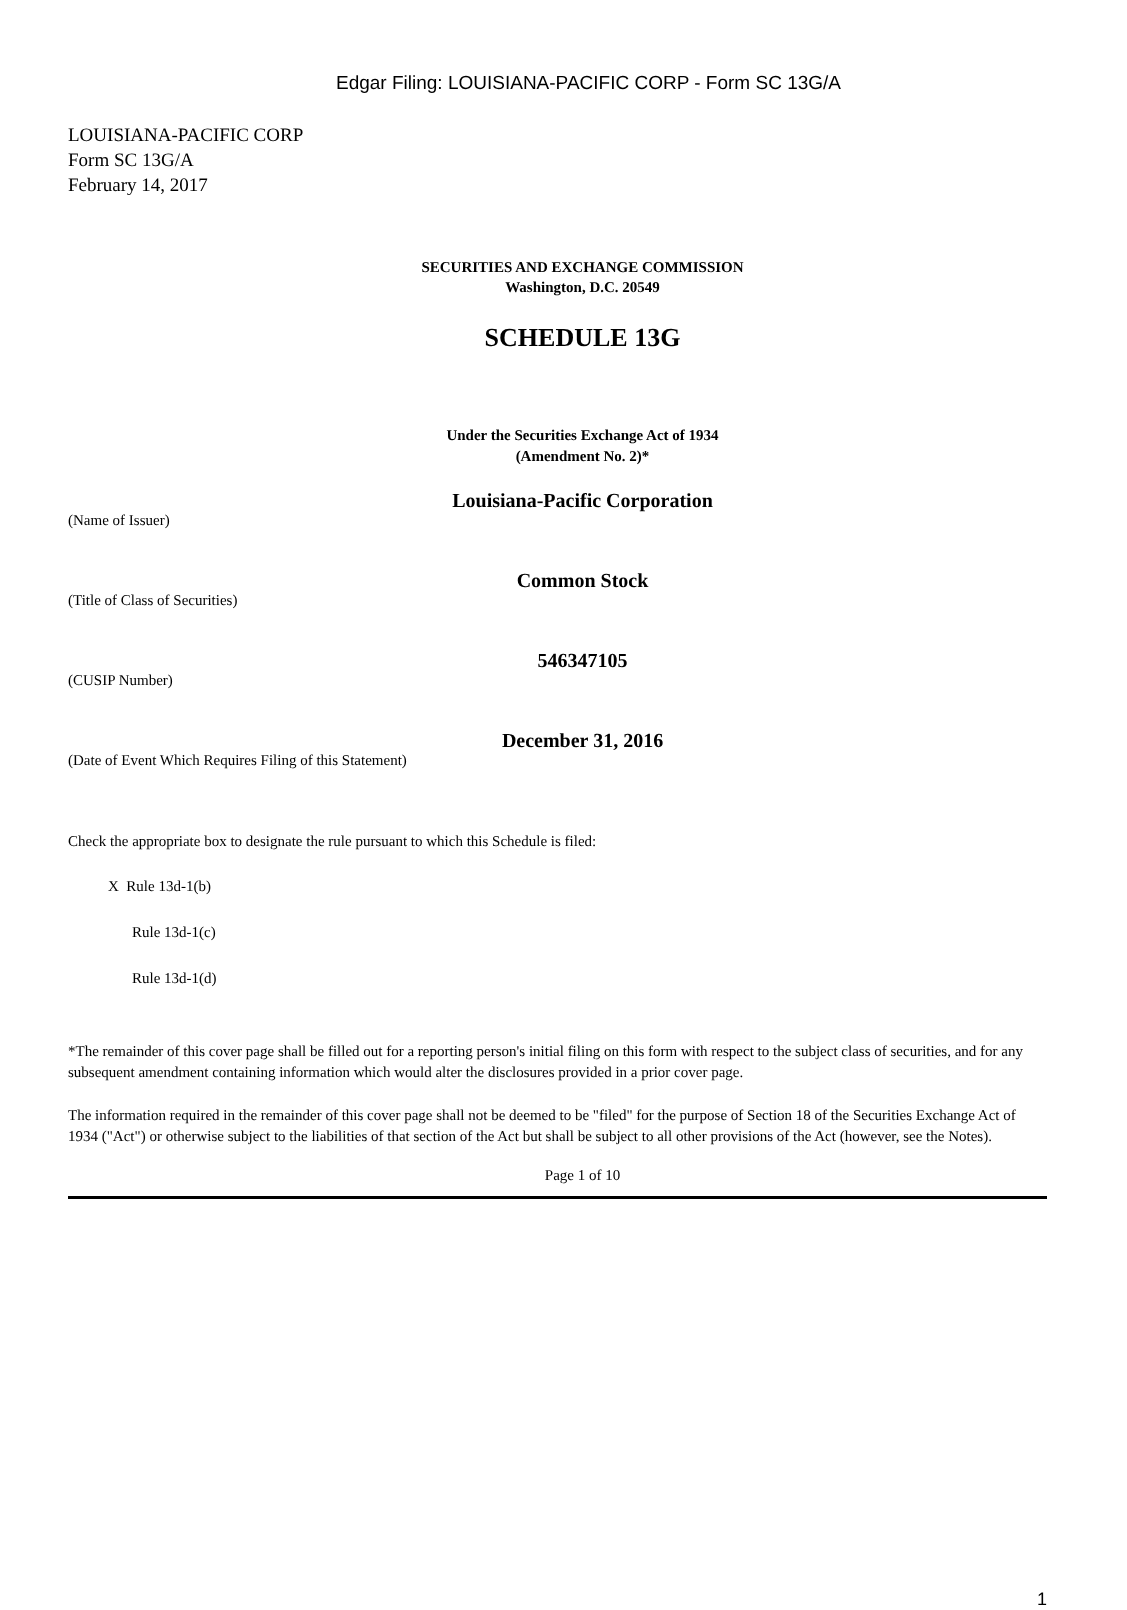Edgar Filing: LOUISIANA-PACIFIC CORP - Form SC 13G/A
LOUISIANA-PACIFIC CORP
Form SC 13G/A
February 14, 2017
SECURITIES AND EXCHANGE COMMISSION
Washington, D.C. 20549
SCHEDULE 13G
Under the Securities Exchange Act of 1934
(Amendment No. 2)*
Louisiana-Pacific Corporation
(Name of Issuer)
Common Stock
(Title of Class of Securities)
546347105
(CUSIP Number)
December 31, 2016
(Date of Event Which Requires Filing of this Statement)
Check the appropriate box to designate the rule pursuant to which this Schedule is filed:
X Rule 13d-1(b)
Rule 13d-1(c)
Rule 13d-1(d)
*The remainder of this cover page shall be filled out for a reporting person's initial filing on this form with respect to the subject class of securities, and for any subsequent amendment containing information which would alter the disclosures provided in a prior cover page.
The information required in the remainder of this cover page shall not be deemed to be "filed" for the purpose of Section 18 of the Securities Exchange Act of 1934 ("Act") or otherwise subject to the liabilities of that section of the Act but shall be subject to all other provisions of the Act (however, see the Notes).
Page 1 of 10
1